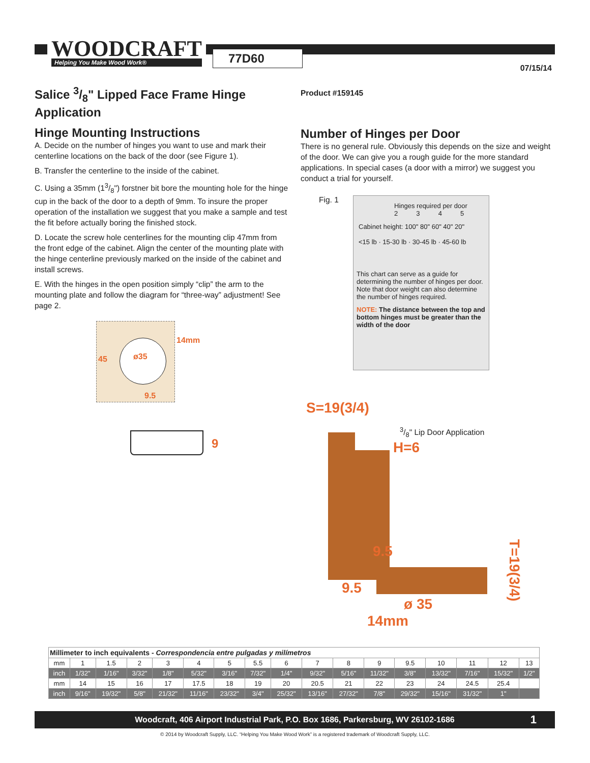WOODCRAFT
Helping You Make Wood Work®
77D60
07/15/14
Salice 3/8" Lipped Face Frame Hinge Application Product #159145
Hinge Mounting Instructions
A. Decide on the number of hinges you want to use and mark their centerline locations on the back of the door (see Figure 1).
B. Transfer the centerline to the inside of the cabinet.
C. Using a 35mm (13/8") forstner bit bore the mounting hole for the hinge cup in the back of the door to a depth of 9mm. To insure the proper operation of the installation we suggest that you make a sample and test the fit before actually boring the finished stock.
D. Locate the screw hole centerlines for the mounting clip 47mm from the front edge of the cabinet. Align the center of the mounting plate with the hinge centerline previously marked on the inside of the cabinet and install screws.
E. With the hinges in the open position simply “clip” the arm to the mounting plate and follow the diagram for “three-way” adjustment! See page 2.
Number of Hinges per Door
There is no general rule. Obviously this depends on the size and weight of the door. We can give you a rough guide for the more standard applications. In special cases (a door with a mirror) we suggest you conduct a trial for yourself.
Fig. 1
Hinges required per door
2 3 4 5
Cabinet height: 100" 80" 60" 40" 20"
<15 lb · 15-30 lb · 30-45 lb · 45-60 lb
This chart can serve as a guide for determining the number of hinges per door. Note that door weight can also determine the number of hinges required.
NOTE: The distance between the top and bottom hinges must be greater than the width of the door
14mm
45 ø35
9.5
9
S=19(3/4)
3/8" Lip Door Application
H=6
9.5
9.5
ø 35
14mm
T=19(3/4)
| Millimeter to inch equivalents - Correspondencia entre pulgadas y milímetros | | | | | | | | | | | | | | | | |
| --- | --- | --- | --- | --- | --- | --- | --- | --- | --- | --- | --- | --- | --- | --- | --- | --- |
| mm | 1 | 1.5 | 2 | 3 | 4 | 5 | 5.5 | 6 | 7 | 8 | 9 | 9.5 | 10 | 11 | 12 | 13 |
| inch | 1/32" | 1/16" | 3/32" | 1/8" | 5/32" | 3/16" | 7/32" | 1/4" | 9/32" | 5/16" | 11/32" | 3/8" | 13/32" | 7/16" | 15/32" | 1/2" |
| mm | 14 | 15 | 16 | 17 | 17.5 | 18 | 19 | 20 | 20.5 | 21 | 22 | 23 | 24 | 24.5 | 25.4 | |
| inch | 9/16" | 19/32" | 5/8" | 21/32" | 11/16" | 23/32" | 3/4" | 25/32" | 13/16" | 27/32" | 7/8" | 29/32" | 15/16" | 31/32" | 1" | |
Woodcraft, 406 Airport Industrial Park, P.O. Box 1686, Parkersburg, WV 26102-1686 1
© 2014 by Woodcraft Supply, LLC. “Helping You Make Wood Work” is a registered trademark of Woodcraft Supply, LLC.